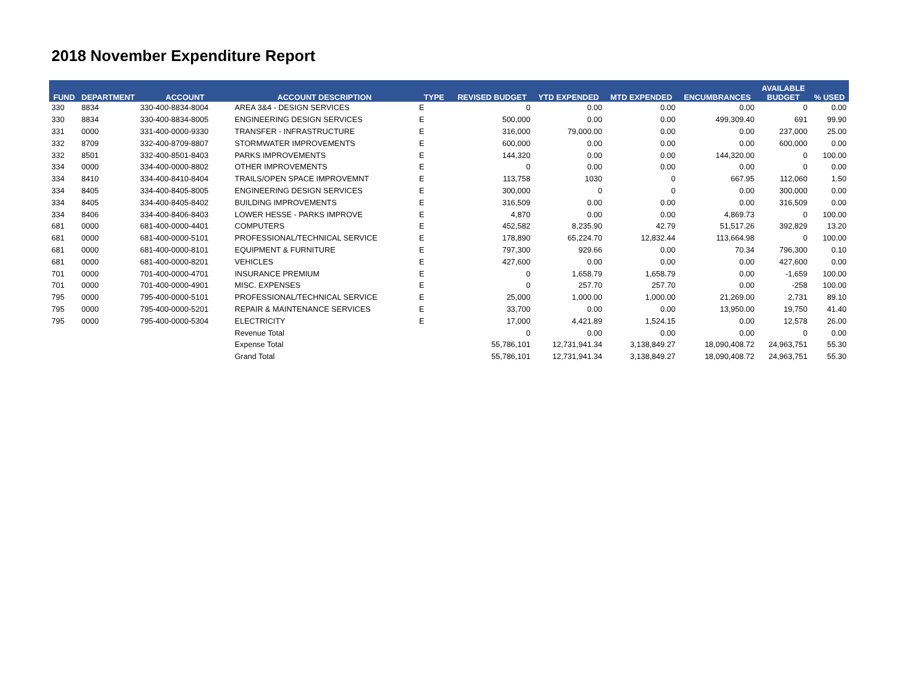2018 November Expenditure Report
| FUND | DEPARTMENT | ACCOUNT | ACCOUNT DESCRIPTION | TYPE | REVISED BUDGET | YTD EXPENDED | MTD EXPENDED | ENCUMBRANCES | AVAILABLE BUDGET | % USED |
| --- | --- | --- | --- | --- | --- | --- | --- | --- | --- | --- |
| 330 | 8834 | 330-400-8834-8004 | AREA 3&4 - DESIGN SERVICES | E | 0 | 0.00 | 0.00 | 0.00 | 0 | 0.00 |
| 330 | 8834 | 330-400-8834-8005 | ENGINEERING DESIGN SERVICES | E | 500,000 | 0.00 | 0.00 | 499,309.40 | 691 | 99.90 |
| 331 | 0000 | 331-400-0000-9330 | TRANSFER - INFRASTRUCTURE | E | 316,000 | 79,000.00 | 0.00 | 0.00 | 237,000 | 25.00 |
| 332 | 8709 | 332-400-8709-8807 | STORMWATER IMPROVEMENTS | E | 600,000 | 0.00 | 0.00 | 0.00 | 600,000 | 0.00 |
| 332 | 8501 | 332-400-8501-8403 | PARKS IMPROVEMENTS | E | 144,320 | 0.00 | 0.00 | 144,320.00 | 0 | 100.00 |
| 334 | 0000 | 334-400-0000-8802 | OTHER IMPROVEMENTS | E | 0 | 0.00 | 0.00 | 0.00 | 0 | 0.00 |
| 334 | 8410 | 334-400-8410-8404 | TRAILS/OPEN SPACE IMPROVEMNT | E | 113,758 | 1030 | 0 | 667.95 | 112,060 | 1.50 |
| 334 | 8405 | 334-400-8405-8005 | ENGINEERING DESIGN SERVICES | E | 300,000 | 0 | 0 | 0.00 | 300,000 | 0.00 |
| 334 | 8405 | 334-400-8405-8402 | BUILDING IMPROVEMENTS | E | 316,509 | 0.00 | 0.00 | 0.00 | 316,509 | 0.00 |
| 334 | 8406 | 334-400-8406-8403 | LOWER HESSE - PARKS IMPROVE | E | 4,870 | 0.00 | 0.00 | 4,869.73 | 0 | 100.00 |
| 681 | 0000 | 681-400-0000-4401 | COMPUTERS | E | 452,582 | 8,235.90 | 42.79 | 51,517.26 | 392,829 | 13.20 |
| 681 | 0000 | 681-400-0000-5101 | PROFESSIONAL/TECHNICAL SERVICE | E | 178,890 | 65,224.70 | 12,832.44 | 113,664.98 | 0 | 100.00 |
| 681 | 0000 | 681-400-0000-8101 | EQUIPMENT & FURNITURE | E | 797,300 | 929.66 | 0.00 | 70.34 | 796,300 | 0.10 |
| 681 | 0000 | 681-400-0000-8201 | VEHICLES | E | 427,600 | 0.00 | 0.00 | 0.00 | 427,600 | 0.00 |
| 701 | 0000 | 701-400-0000-4701 | INSURANCE PREMIUM | E | 0 | 1,658.79 | 1,658.79 | 0.00 | -1,659 | 100.00 |
| 701 | 0000 | 701-400-0000-4901 | MISC. EXPENSES | E | 0 | 257.70 | 257.70 | 0.00 | -258 | 100.00 |
| 795 | 0000 | 795-400-0000-5101 | PROFESSIONAL/TECHNICAL SERVICE | E | 25,000 | 1,000.00 | 1,000.00 | 21,269.00 | 2,731 | 89.10 |
| 795 | 0000 | 795-400-0000-5201 | REPAIR & MAINTENANCE SERVICES | E | 33,700 | 0.00 | 0.00 | 13,950.00 | 19,750 | 41.40 |
| 795 | 0000 | 795-400-0000-5304 | ELECTRICITY | E | 17,000 | 4,421.89 | 1,524.15 | 0.00 | 12,578 | 26.00 |
| | | | Revenue Total | | 0 | 0.00 | 0.00 | 0.00 | 0 | 0.00 |
| | | | Expense Total | | 55,786,101 | 12,731,941.34 | 3,138,849.27 | 18,090,408.72 | 24,963,751 | 55.30 |
| | | | Grand Total | | 55,786,101 | 12,731,941.34 | 3,138,849.27 | 18,090,408.72 | 24,963,751 | 55.30 |